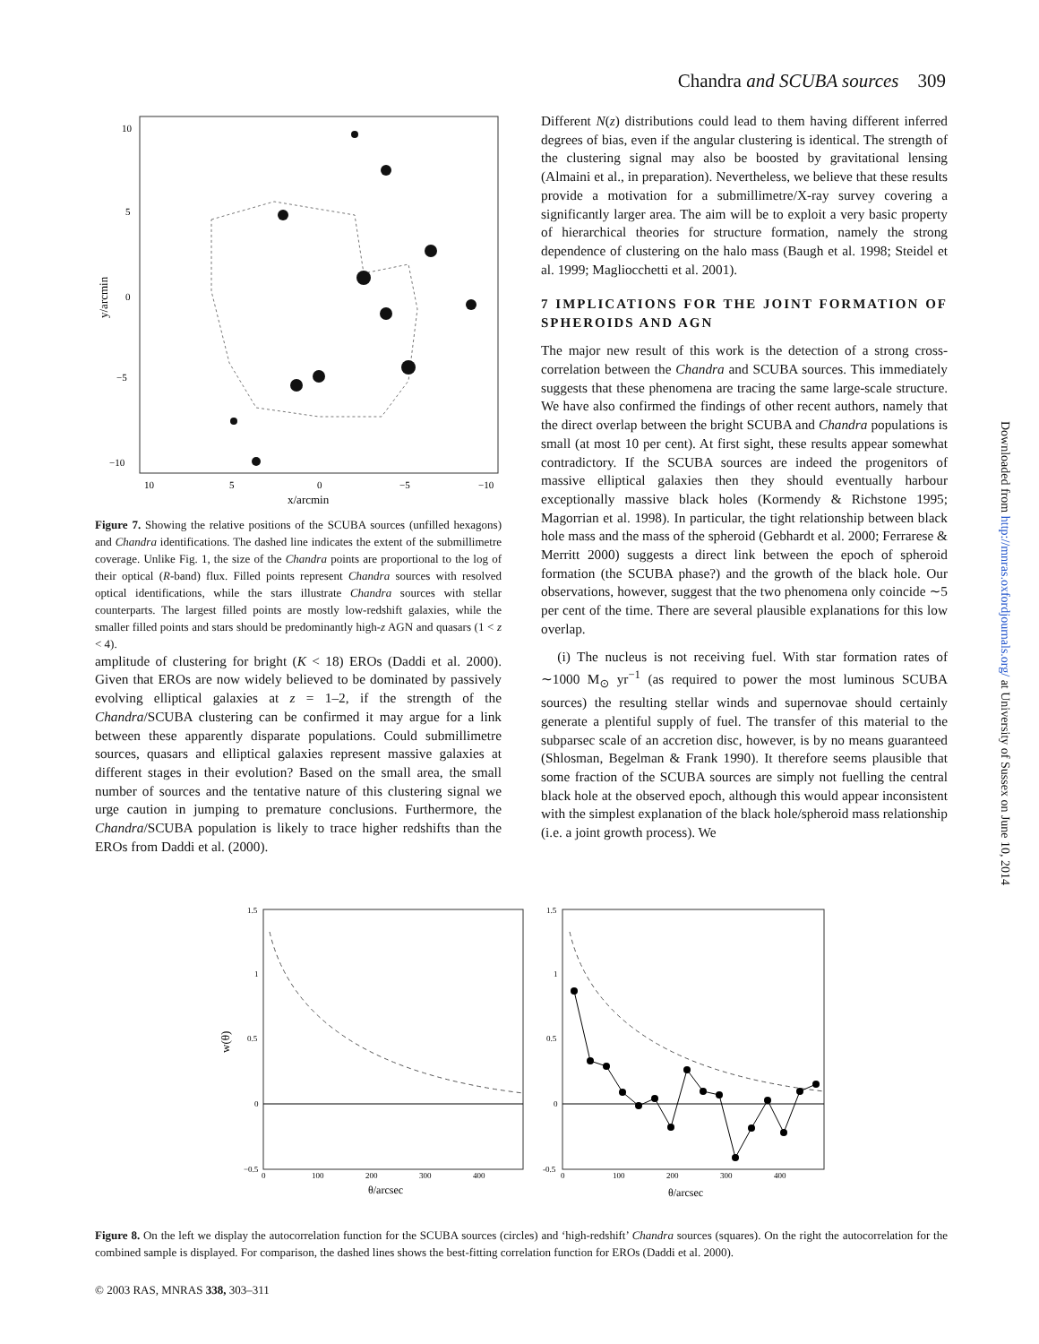Chandra and SCUBA sources 309
10
5
0
−5
−10
y/arcmin
10
5
0
−5
−10
x/arcmin
Figure 7. Showing the relative positions of the SCUBA sources (unfilled hexagons) and Chandra identifications. The dashed line indicates the extent of the submillimetre coverage. Unlike Fig. 1, the size of the Chandra points are proportional to the log of their optical (R-band) flux. Filled points represent Chandra sources with resolved optical identifications, while the stars illustrate Chandra sources with stellar counterparts. The largest filled points are mostly low-redshift galaxies, while the smaller filled points and stars should be predominantly high-z AGN and quasars (1 < z < 4).
amplitude of clustering for bright (K < 18) EROs (Daddi et al. 2000). Given that EROs are now widely believed to be dominated by passively evolving elliptical galaxies at z = 1–2, if the strength of the Chandra/SCUBA clustering can be confirmed it may argue for a link between these apparently disparate populations. Could submillimetre sources, quasars and elliptical galaxies represent massive galaxies at different stages in their evolution? Based on the small area, the small number of sources and the tentative nature of this clustering signal we urge caution in jumping to premature conclusions. Furthermore, the Chandra/SCUBA population is likely to trace higher redshifts than the EROs from Daddi et al. (2000).
Different N(z) distributions could lead to them having different inferred degrees of bias, even if the angular clustering is identical. The strength of the clustering signal may also be boosted by gravitational lensing (Almaini et al., in preparation). Nevertheless, we believe that these results provide a motivation for a submillimetre/X-ray survey covering a significantly larger area. The aim will be to exploit a very basic property of hierarchical theories for structure formation, namely the strong dependence of clustering on the halo mass (Baugh et al. 1998; Steidel et al. 1999; Magliocchetti et al. 2001).
7 IMPLICATIONS FOR THE JOINT FORMATION OF SPHEROIDS AND AGN
The major new result of this work is the detection of a strong cross-correlation between the Chandra and SCUBA sources. This immediately suggests that these phenomena are tracing the same large-scale structure. We have also confirmed the findings of other recent authors, namely that the direct overlap between the bright SCUBA and Chandra populations is small (at most 10 per cent). At first sight, these results appear somewhat contradictory. If the SCUBA sources are indeed the progenitors of massive elliptical galaxies then they should eventually harbour exceptionally massive black holes (Kormendy & Richstone 1995; Magorrian et al. 1998). In particular, the tight relationship between black hole mass and the mass of the spheroid (Gebhardt et al. 2000; Ferrarese & Merritt 2000) suggests a direct link between the epoch of spheroid formation (the SCUBA phase?) and the growth of the black hole. Our observations, however, suggest that the two phenomena only coincide ∼5 per cent of the time. There are several plausible explanations for this low overlap.
(i) The nucleus is not receiving fuel. With star formation rates of ∼1000 M<sub>⊙</sub> yr<sup>−1</sup> (as required to power the most luminous SCUBA sources) the resulting stellar winds and supernovae should certainly generate a plentiful supply of fuel. The transfer of this material to the subparsec scale of an accretion disc, however, is by no means guaranteed (Shlosman, Begelman & Frank 1990). It therefore seems plausible that some fraction of the SCUBA sources are simply not fuelling the central black hole at the observed epoch, although this would appear inconsistent with the simplest explanation of the black hole/spheroid mass relationship (i.e. a joint growth process). We
1.5
1
0.5
0
−0.5
1.5
1
0.5
0
-0.5
w(θ)
0
100
200
300
400
0
100
200
300
400
θ/arcsec
θ/arcsec
Figure 8. On the left we display the autocorrelation function for the SCUBA sources (circles) and ‘high-redshift’ Chandra sources (squares). On the right the autocorrelation for the combined sample is displayed. For comparison, the dashed lines shows the best-fitting correlation function for EROs (Daddi et al. 2000).
© 2003 RAS, MNRAS 338, 303–311
Downloaded from http://mnras.oxfordjournals.org/ at University of Sussex on June 10, 2014